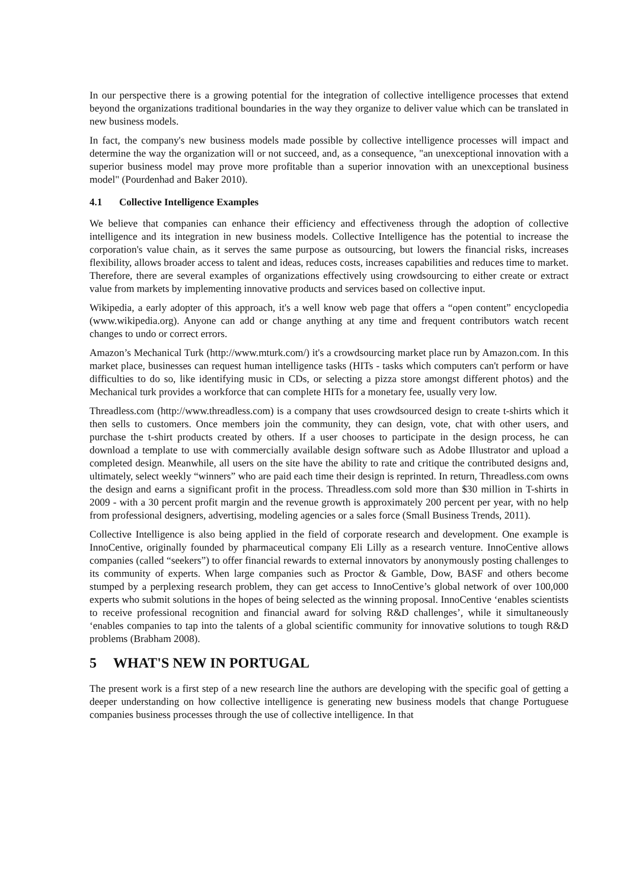In our perspective there is a growing potential for the integration of collective intelligence processes that extend beyond the organizations traditional boundaries in the way they organize to deliver value which can be translated in new business models.
In fact, the company's new business models made possible by collective intelligence processes will impact and determine the way the organization will or not succeed, and, as a consequence, "an unexceptional innovation with a superior business model may prove more profitable than a superior innovation with an unexceptional business model" (Pourdenhad and Baker 2010).
4.1 Collective Intelligence Examples
We believe that companies can enhance their efficiency and effectiveness through the adoption of collective intelligence and its integration in new business models. Collective Intelligence has the potential to increase the corporation's value chain, as it serves the same purpose as outsourcing, but lowers the financial risks, increases flexibility, allows broader access to talent and ideas, reduces costs, increases capabilities and reduces time to market. Therefore, there are several examples of organizations effectively using crowdsourcing to either create or extract value from markets by implementing innovative products and services based on collective input.
Wikipedia, a early adopter of this approach, it's a well know web page that offers a “open content” encyclopedia (www.wikipedia.org). Anyone can add or change anything at any time and frequent contributors watch recent changes to undo or correct errors.
Amazon’s Mechanical Turk (http://www.mturk.com/) it's a crowdsourcing market place run by Amazon.com. In this market place, businesses can request human intelligence tasks (HITs - tasks which computers can't perform or have difficulties to do so, like identifying music in CDs, or selecting a pizza store amongst different photos) and the Mechanical turk provides a workforce that can complete HITs for a monetary fee, usually very low.
Threadless.com (http://www.threadless.com) is a company that uses crowdsourced design to create t-shirts which it then sells to customers. Once members join the community, they can design, vote, chat with other users, and purchase the t-shirt products created by others. If a user chooses to participate in the design process, he can download a template to use with commercially available design software such as Adobe Illustrator and upload a completed design. Meanwhile, all users on the site have the ability to rate and critique the contributed designs and, ultimately, select weekly “winners” who are paid each time their design is reprinted. In return, Threadless.com owns the design and earns a significant profit in the process. Threadless.com sold more than $30 million in T-shirts in 2009 - with a 30 percent profit margin and the revenue growth is approximately 200 percent per year, with no help from professional designers, advertising, modeling agencies or a sales force (Small Business Trends, 2011).
Collective Intelligence is also being applied in the field of corporate research and development. One example is InnoCentive, originally founded by pharmaceutical company Eli Lilly as a research venture. InnoCentive allows companies (called “seekers”) to offer financial rewards to external innovators by anonymously posting challenges to its community of experts. When large companies such as Proctor & Gamble, Dow, BASF and others become stumped by a perplexing research problem, they can get access to InnoCentive’s global network of over 100,000 experts who submit solutions in the hopes of being selected as the winning proposal. InnoCentive ‘enables scientists to receive professional recognition and financial award for solving R&D challenges’, while it simultaneously ‘enables companies to tap into the talents of a global scientific community for innovative solutions to tough R&D problems (Brabham 2008).
5 WHAT'S NEW IN PORTUGAL
The present work is a first step of a new research line the authors are developing with the specific goal of getting a deeper understanding on how collective intelligence is generating new business models that change Portuguese companies business processes through the use of collective intelligence. In that